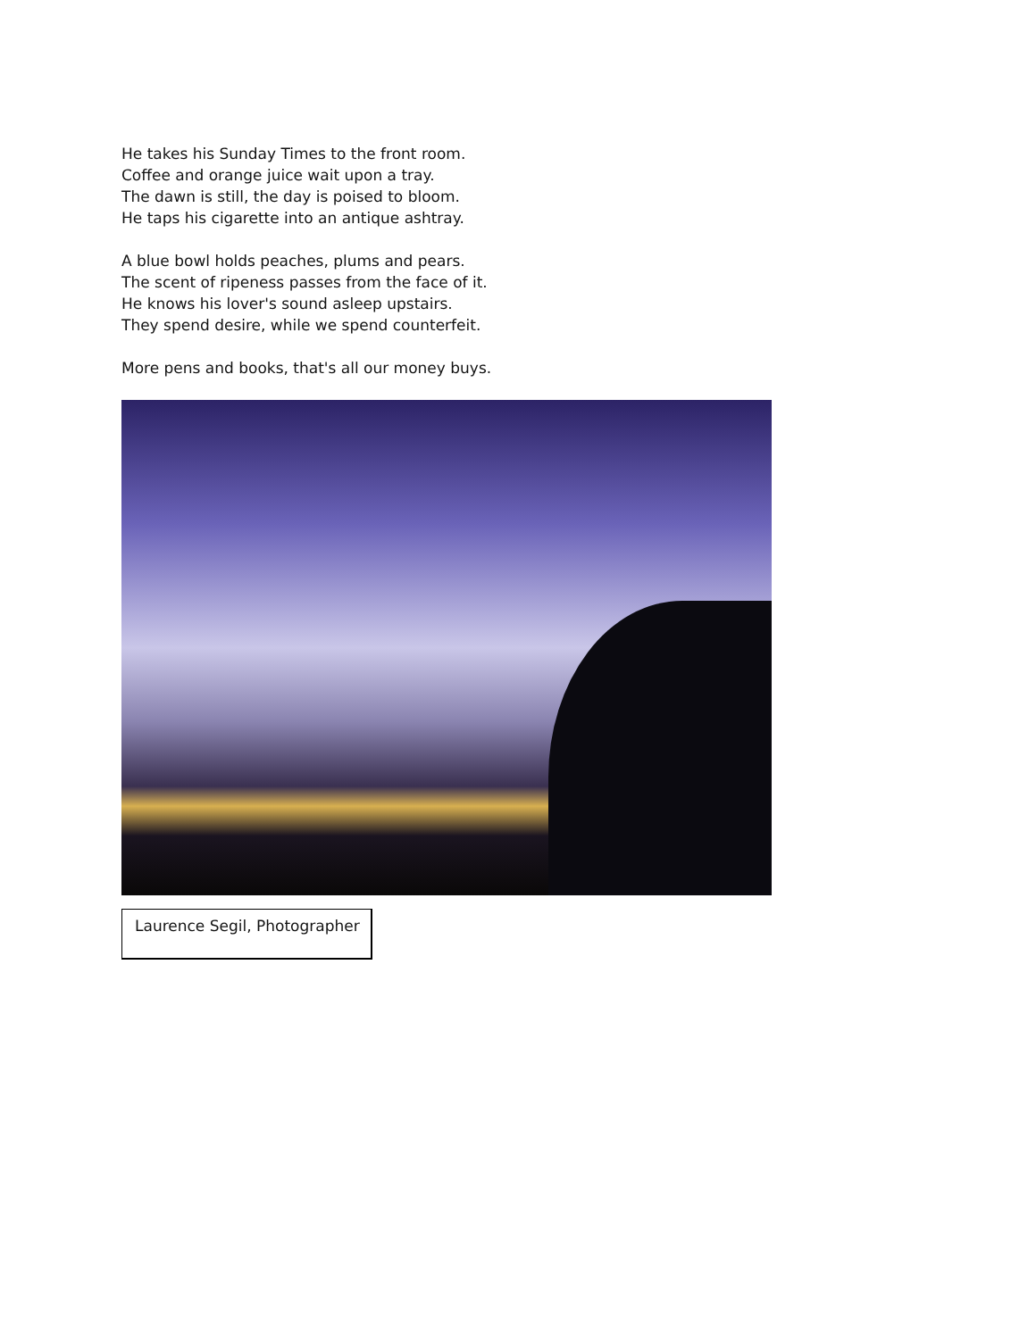He takes his Sunday Times to the front room.
Coffee and orange juice wait upon a tray.
The dawn is still, the day is poised to bloom.
He taps his cigarette into an antique ashtray.
A blue bowl holds peaches, plums and pears.
The scent of ripeness passes from the face of it.
He knows his lover's sound asleep upstairs.
They spend desire, while we spend counterfeit.
More pens and books, that's all our money buys.
Laurence Segil, Photographer